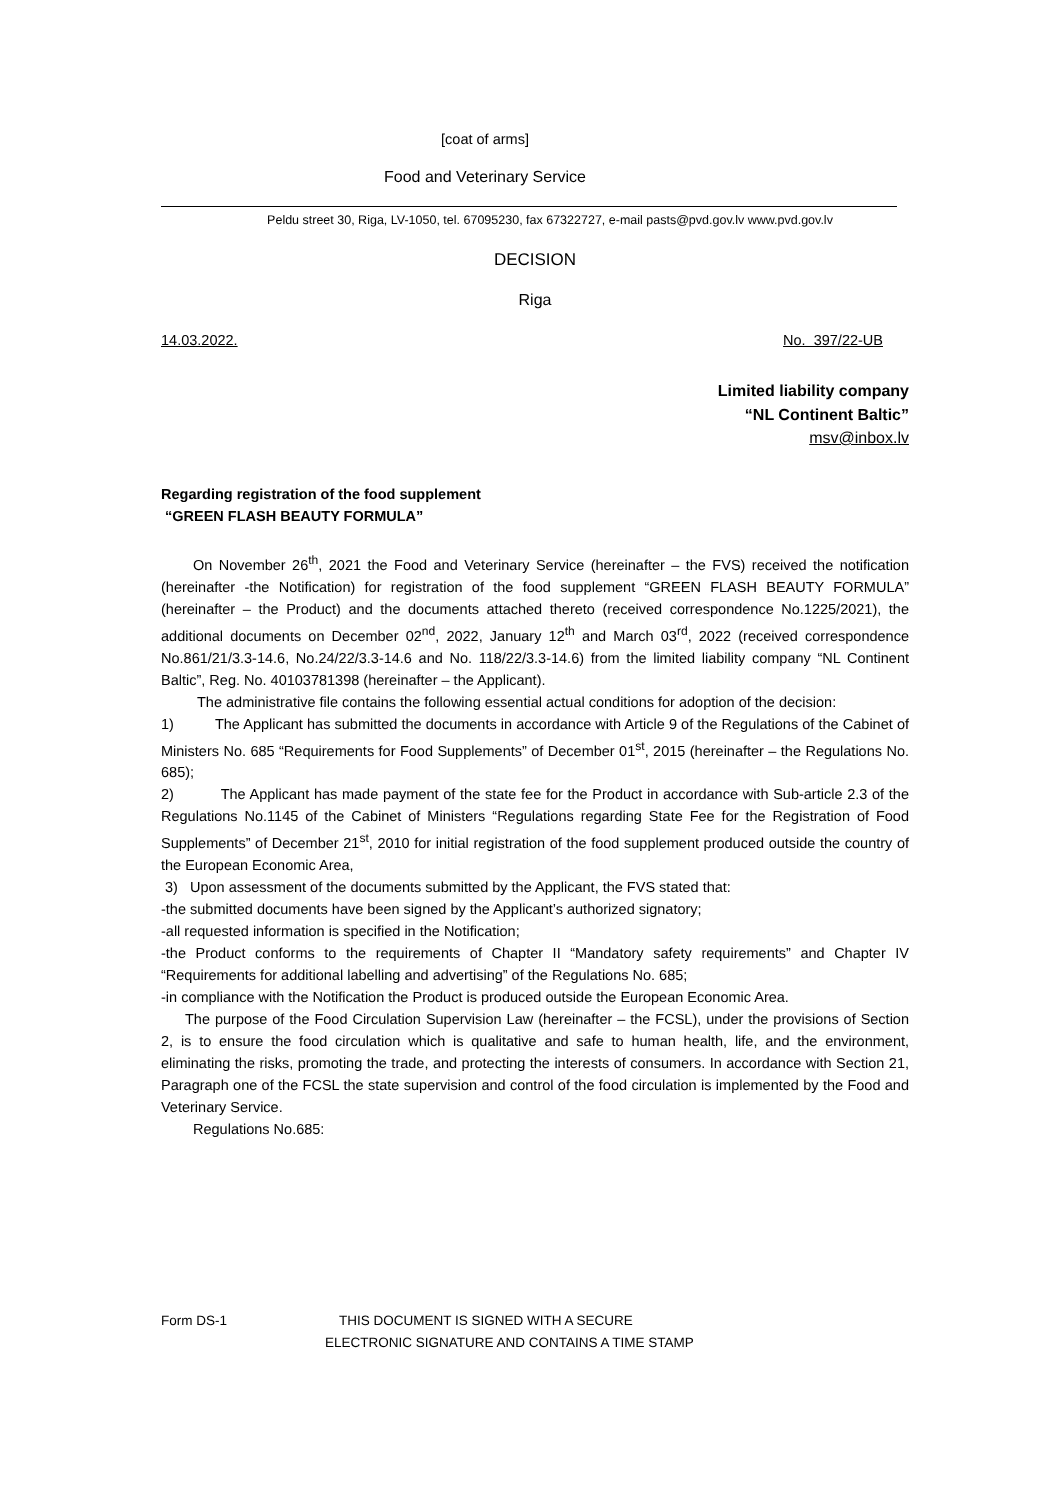[coat of arms]
Food and Veterinary Service
Peldu street 30, Riga, LV-1050, tel. 67095230, fax 67322727, e-mail pasts@pvd.gov.lv www.pvd.gov.lv
DECISION
Riga
14.03.2022. No. 397/22-UB
Limited liability company
“NL Continent Baltic”
msv@inbox.lv
Regarding registration of the food supplement
“GREEN FLASH BEAUTY FORMULA”
On November 26<sup>th</sup>, 2021 the Food and Veterinary Service (hereinafter – the FVS) received the notification (hereinafter -the Notification) for registration of the food supplement “GREEN FLASH BEAUTY FORMULA” (hereinafter – the Product) and the documents attached thereto (received correspondence No.1225/2021), the additional documents on December 02<sup>nd</sup>, 2022, January 12<sup>th</sup> and March 03<sup>rd</sup>, 2022 (received correspondence No.861/21/3.3-14.6, No.24/22/3.3-14.6 and No. 118/22/3.3-14.6) from the limited liability company “NL Continent Baltic”, Reg. No. 40103781398 (hereinafter – the Applicant).
The administrative file contains the following essential actual conditions for adoption of the decision:
1) The Applicant has submitted the documents in accordance with Article 9 of the Regulations of the Cabinet of Ministers No. 685 “Requirements for Food Supplements” of December 01<sup>st</sup>, 2015 (hereinafter – the Regulations No. 685);
2) The Applicant has made payment of the state fee for the Product in accordance with Sub-article 2.3 of the Regulations No.1145 of the Cabinet of Ministers “Regulations regarding State Fee for the Registration of Food Supplements” of December 21<sup>st</sup>, 2010 for initial registration of the food supplement produced outside the country of the European Economic Area,
3) Upon assessment of the documents submitted by the Applicant, the FVS stated that:
-the submitted documents have been signed by the Applicant’s authorized signatory;
-all requested information is specified in the Notification;
-the Product conforms to the requirements of Chapter II “Mandatory safety requirements” and Chapter IV “Requirements for additional labelling and advertising” of the Regulations No. 685;
-in compliance with the Notification the Product is produced outside the European Economic Area.
The purpose of the Food Circulation Supervision Law (hereinafter – the FCSL), under the provisions of Section 2, is to ensure the food circulation which is qualitative and safe to human health, life, and the environment, eliminating the risks, promoting the trade, and protecting the interests of consumers. In accordance with Section 21, Paragraph one of the FCSL the state supervision and control of the food circulation is implemented by the Food and Veterinary Service.
Regulations No.685:
Form DS-1 THIS DOCUMENT IS SIGNED WITH A SECURE
ELECTRONIC SIGNATURE AND CONTAINS A TIME STAMP